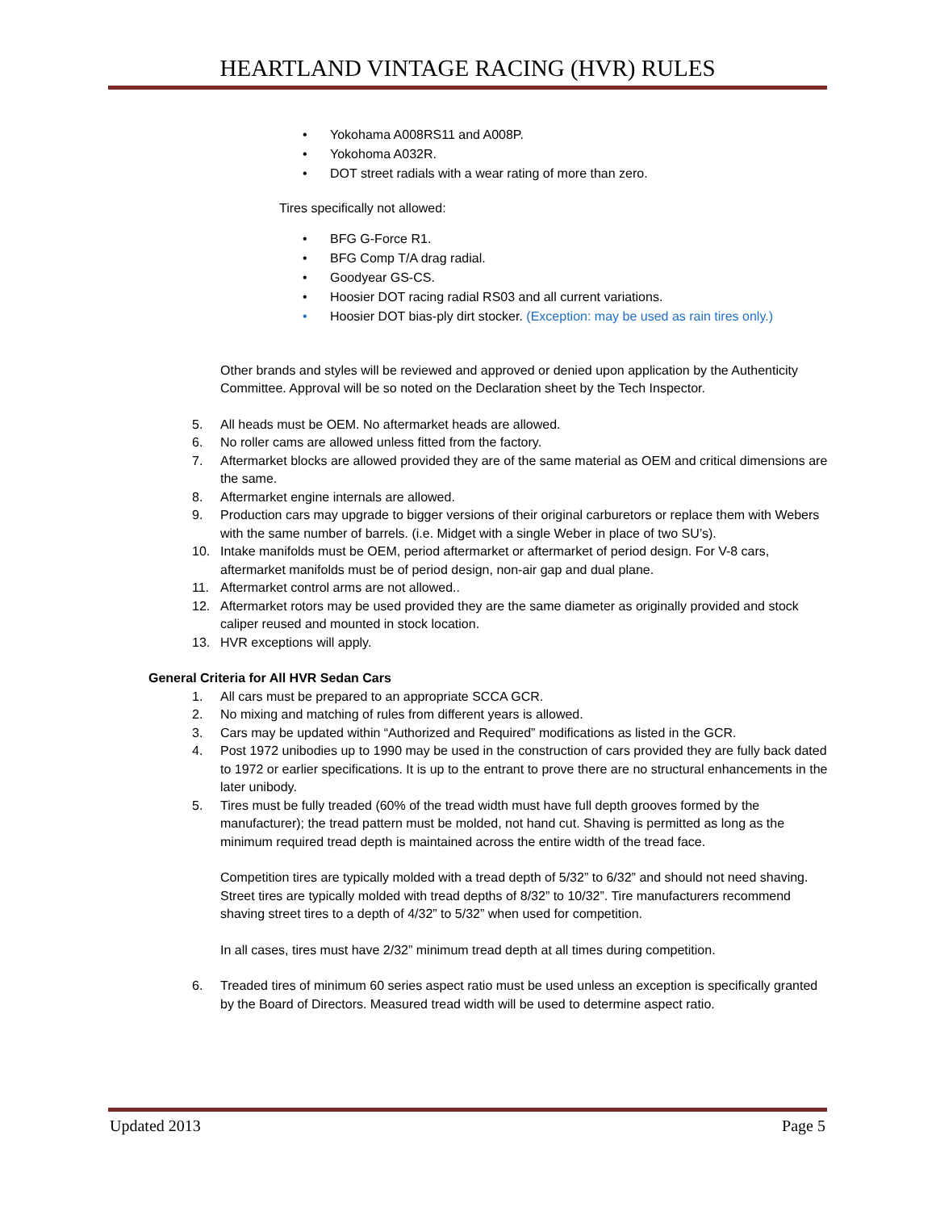HEARTLAND VINTAGE RACING (HVR) RULES
• Yokohama A008RS11 and A008P.
• Yokohoma A032R.
• DOT street radials with a wear rating of more than zero.
Tires specifically not allowed:
• BFG G-Force R1.
• BFG Comp T/A drag radial.
• Goodyear GS-CS.
• Hoosier DOT racing radial RS03 and all current variations.
• Hoosier DOT bias-ply dirt stocker. (Exception: may be used as rain tires only.)
Other brands and styles will be reviewed and approved or denied upon application by the Authenticity Committee. Approval will be so noted on the Declaration sheet by the Tech Inspector.
5. All heads must be OEM. No aftermarket heads are allowed.
6. No roller cams are allowed unless fitted from the factory.
7. Aftermarket blocks are allowed provided they are of the same material as OEM and critical dimensions are the same.
8. Aftermarket engine internals are allowed.
9. Production cars may upgrade to bigger versions of their original carburetors or replace them with Webers with the same number of barrels. (i.e. Midget with a single Weber in place of two SU’s).
10. Intake manifolds must be OEM, period aftermarket or aftermarket of period design. For V-8 cars, aftermarket manifolds must be of period design, non-air gap and dual plane.
11. Aftermarket control arms are not allowed..
12. Aftermarket rotors may be used provided they are the same diameter as originally provided and stock caliper reused and mounted in stock location.
13. HVR exceptions will apply.
General Criteria for All HVR Sedan Cars
1. All cars must be prepared to an appropriate SCCA GCR.
2. No mixing and matching of rules from different years is allowed.
3. Cars may be updated within “Authorized and Required” modifications as listed in the GCR.
4. Post 1972 unibodies up to 1990 may be used in the construction of cars provided they are fully back dated to 1972 or earlier specifications. It is up to the entrant to prove there are no structural enhancements in the later unibody.
5. Tires must be fully treaded (60% of the tread width must have full depth grooves formed by the manufacturer); the tread pattern must be molded, not hand cut. Shaving is permitted as long as the minimum required tread depth is maintained across the entire width of the tread face.
Competition tires are typically molded with a tread depth of 5/32” to 6/32” and should not need shaving. Street tires are typically molded with tread depths of 8/32” to 10/32”. Tire manufacturers recommend shaving street tires to a depth of 4/32” to 5/32” when used for competition.
In all cases, tires must have 2/32” minimum tread depth at all times during competition.
6. Treaded tires of minimum 60 series aspect ratio must be used unless an exception is specifically granted by the Board of Directors. Measured tread width will be used to determine aspect ratio.
Updated 2013 Page 5